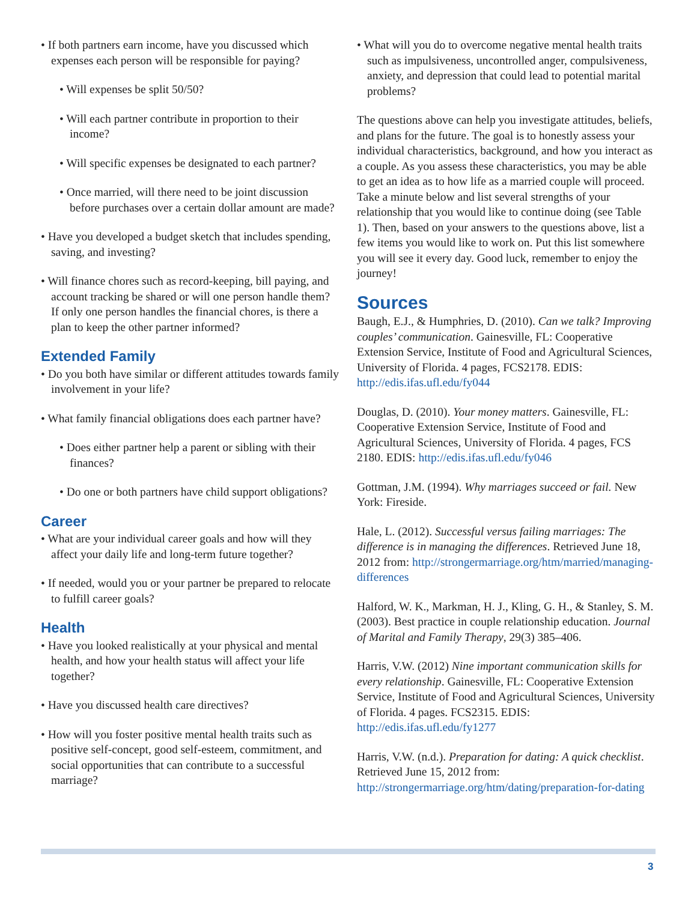• If both partners earn income, have you discussed which expenses each person will be responsible for paying?
• Will expenses be split 50/50?
• Will each partner contribute in proportion to their income?
• Will specific expenses be designated to each partner?
• Once married, will there need to be joint discussion before purchases over a certain dollar amount are made?
• Have you developed a budget sketch that includes spending, saving, and investing?
• Will finance chores such as record-keeping, bill paying, and account tracking be shared or will one person handle them? If only one person handles the financial chores, is there a plan to keep the other partner informed?
Extended Family
• Do you both have similar or different attitudes towards family involvement in your life?
• What family financial obligations does each partner have?
• Does either partner help a parent or sibling with their finances?
• Do one or both partners have child support obligations?
Career
• What are your individual career goals and how will they affect your daily life and long-term future together?
• If needed, would you or your partner be prepared to relocate to fulfill career goals?
Health
• Have you looked realistically at your physical and mental health, and how your health status will affect your life together?
• Have you discussed health care directives?
• How will you foster positive mental health traits such as positive self-concept, good self-esteem, commitment, and social opportunities that can contribute to a successful marriage?
• What will you do to overcome negative mental health traits such as impulsiveness, uncontrolled anger, compulsiveness, anxiety, and depression that could lead to potential marital problems?
The questions above can help you investigate attitudes, beliefs, and plans for the future. The goal is to honestly assess your individual characteristics, background, and how you interact as a couple. As you assess these characteristics, you may be able to get an idea as to how life as a married couple will proceed. Take a minute below and list several strengths of your relationship that you would like to continue doing (see Table 1). Then, based on your answers to the questions above, list a few items you would like to work on. Put this list somewhere you will see it every day. Good luck, remember to enjoy the journey!
Sources
Baugh, E.J., & Humphries, D. (2010). Can we talk? Improving couples’ communication. Gainesville, FL: Cooperative Extension Service, Institute of Food and Agricultural Sciences, University of Florida. 4 pages, FCS2178. EDIS: http://edis.ifas.ufl.edu/fy044
Douglas, D. (2010). Your money matters. Gainesville, FL: Cooperative Extension Service, Institute of Food and Agricultural Sciences, University of Florida. 4 pages, FCS 2180. EDIS: http://edis.ifas.ufl.edu/fy046
Gottman, J.M. (1994). Why marriages succeed or fail. New York: Fireside.
Hale, L. (2012). Successful versus failing marriages: The difference is in managing the differences. Retrieved June 18, 2012 from: http://strongermarriage.org/htm/married/managing-differences
Halford, W. K., Markman, H. J., Kling, G. H., & Stanley, S. M. (2003). Best practice in couple relationship education. Journal of Marital and Family Therapy, 29(3) 385–406.
Harris, V.W. (2012) Nine important communication skills for every relationship. Gainesville, FL: Cooperative Extension Service, Institute of Food and Agricultural Sciences, University of Florida. 4 pages. FCS2315. EDIS: http://edis.ifas.ufl.edu/fy1277
Harris, V.W. (n.d.). Preparation for dating: A quick checklist. Retrieved June 15, 2012 from: http://strongermarriage.org/htm/dating/preparation-for-dating
3